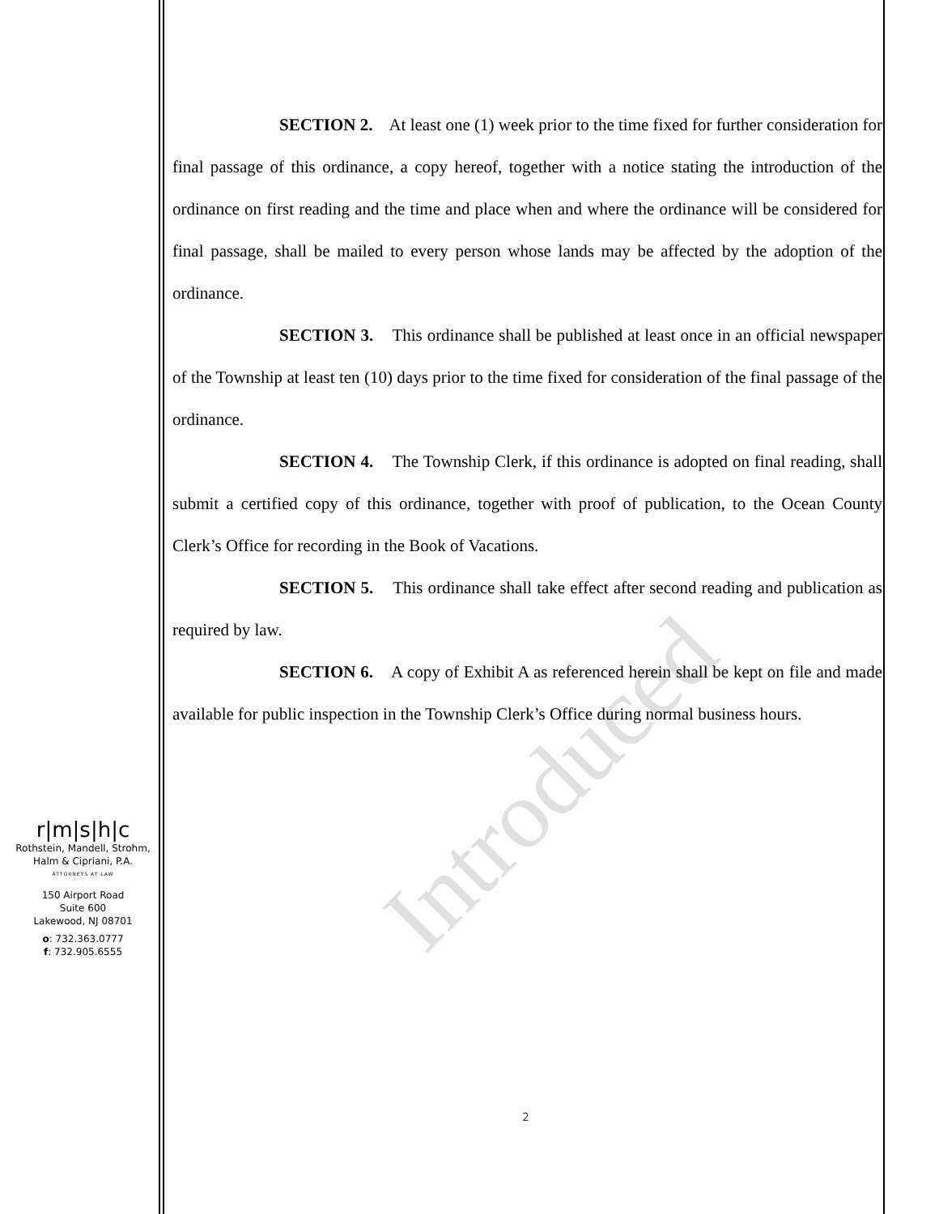SECTION 2. At least one (1) week prior to the time fixed for further consideration for final passage of this ordinance, a copy hereof, together with a notice stating the introduction of the ordinance on first reading and the time and place when and where the ordinance will be considered for final passage, shall be mailed to every person whose lands may be affected by the adoption of the ordinance.
SECTION 3. This ordinance shall be published at least once in an official newspaper of the Township at least ten (10) days prior to the time fixed for consideration of the final passage of the ordinance.
SECTION 4. The Township Clerk, if this ordinance is adopted on final reading, shall submit a certified copy of this ordinance, together with proof of publication, to the Ocean County Clerk’s Office for recording in the Book of Vacations.
SECTION 5. This ordinance shall take effect after second reading and publication as required by law.
SECTION 6. A copy of Exhibit A as referenced herein shall be kept on file and made available for public inspection in the Township Clerk’s Office during normal business hours.
Introduced
r|m|s|h|c
Rothstein, Mandell, Strohm,
Halm & Cipriani, P.A.
ATTORNEYS AT LAW
150 Airport Road
Suite 600
Lakewood, NJ 08701
o: 732.363.0777
f: 732.905.6555
2